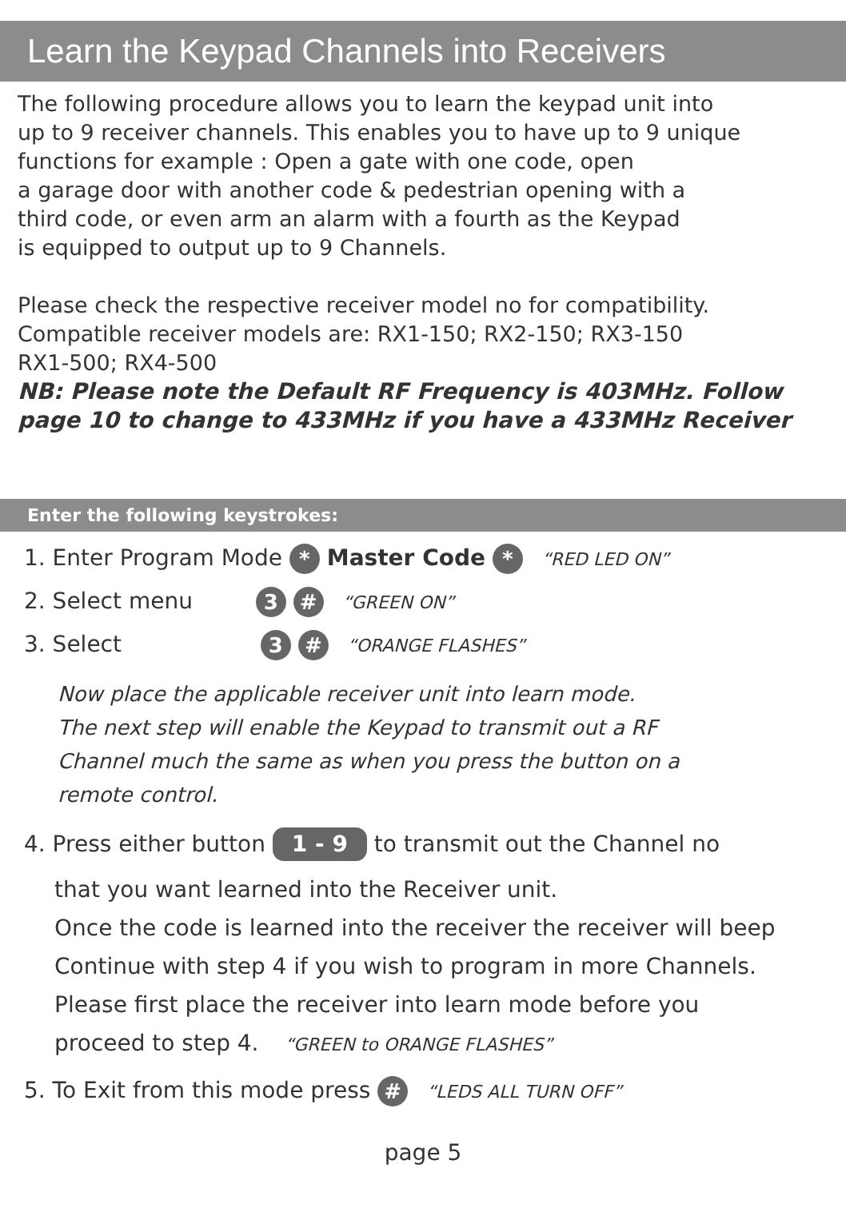Learn the Keypad Channels into Receivers
The following procedure allows you to learn the keypad unit into
up to 9 receiver channels. This enables you to have up to 9 unique
functions for example : Open a gate with one code, open
a garage door with another code & pedestrian opening with a
third code, or even arm an alarm with a fourth as the Keypad
is equipped to output up to 9 Channels.
Please check the respective receiver model no for compatibility.
Compatible receiver models are: RX1-150; RX2-150; RX3-150
RX1-500; RX4-500
NB: Please note the Default RF Frequency is 403MHz. Follow
page 10 to change to 433MHz if you have a 433MHz Receiver
Enter the following keystrokes:
1. Enter Program Mode * Master Code * “RED LED ON”
2. Select menu 3 # “GREEN ON”
3. Select 3 # “ORANGE FLASHES”
Now place the applicable receiver unit into learn mode.
The next step will enable the Keypad to transmit out a RF
Channel much the same as when you press the button on a
remote control.
4. Press either button 1 - 9 to transmit out the Channel no
that you want learned into the Receiver unit.
Once the code is learned into the receiver the receiver will beep
Continue with step 4 if you wish to program in more Channels.
Please first place the receiver into learn mode before you
proceed to step 4. “GREEN to ORANGE FLASHES”
5. To Exit from this mode press # “LEDS ALL TURN OFF”
page 5